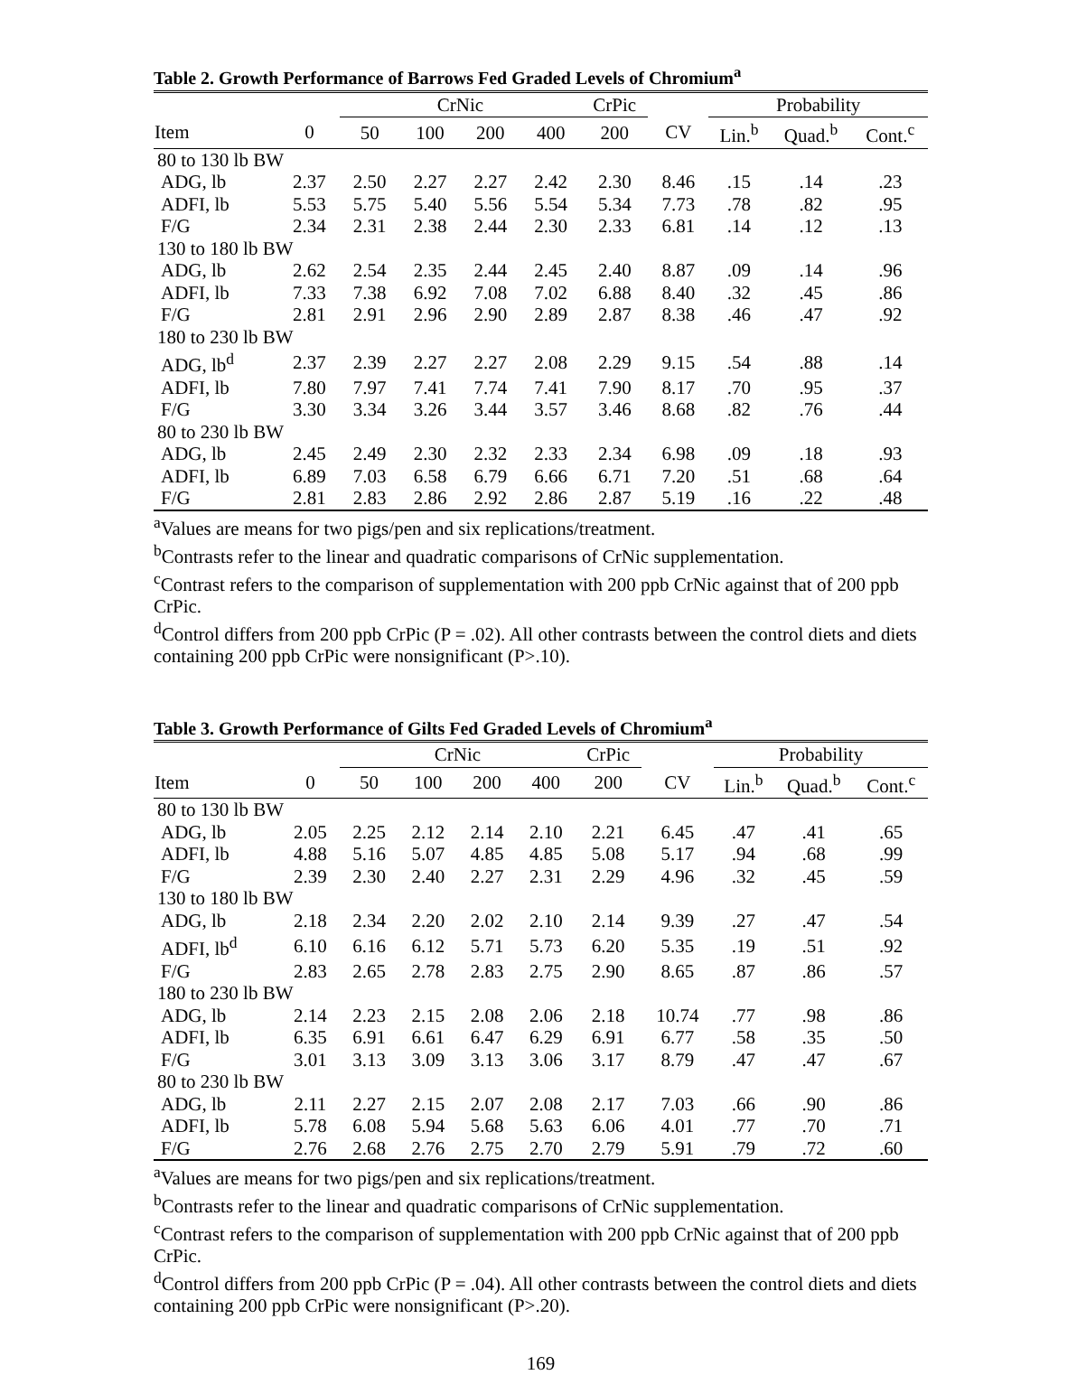Table 2. Growth Performance of Barrows Fed Graded Levels of Chromium<sup>a</sup>
| | | CrNic | | | | CrPic | | Probability | | |
| --- | --- | --- | --- | --- | --- | --- | --- | --- | --- | --- |
| Item | 0 | 50 | 100 | 200 | 400 | 200 | CV | Lin.<sup>b</sup> | Quad.<sup>b</sup> | Cont.<sup>c</sup> |
| 80 to 130 lb BW | | | | | | | | | | |
| ADG, lb | 2.37 | 2.50 | 2.27 | 2.27 | 2.42 | 2.30 | 8.46 | .15 | .14 | .23 |
| ADFI, lb | 5.53 | 5.75 | 5.40 | 5.56 | 5.54 | 5.34 | 7.73 | .78 | .82 | .95 |
| F/G | 2.34 | 2.31 | 2.38 | 2.44 | 2.30 | 2.33 | 6.81 | .14 | .12 | .13 |
| 130 to 180 lb BW | | | | | | | | | | |
| ADG, lb | 2.62 | 2.54 | 2.35 | 2.44 | 2.45 | 2.40 | 8.87 | .09 | .14 | .96 |
| ADFI, lb | 7.33 | 7.38 | 6.92 | 7.08 | 7.02 | 6.88 | 8.40 | .32 | .45 | .86 |
| F/G | 2.81 | 2.91 | 2.96 | 2.90 | 2.89 | 2.87 | 8.38 | .46 | .47 | .92 |
| 180 to 230 lb BW | | | | | | | | | | |
| ADG, lb<sup>d</sup> | 2.37 | 2.39 | 2.27 | 2.27 | 2.08 | 2.29 | 9.15 | .54 | .88 | .14 |
| ADFI, lb | 7.80 | 7.97 | 7.41 | 7.74 | 7.41 | 7.90 | 8.17 | .70 | .95 | .37 |
| F/G | 3.30 | 3.34 | 3.26 | 3.44 | 3.57 | 3.46 | 8.68 | .82 | .76 | .44 |
| 80 to 230 lb BW | | | | | | | | | | |
| ADG, lb | 2.45 | 2.49 | 2.30 | 2.32 | 2.33 | 2.34 | 6.98 | .09 | .18 | .93 |
| ADFI, lb | 6.89 | 7.03 | 6.58 | 6.79 | 6.66 | 6.71 | 7.20 | .51 | .68 | .64 |
| F/G | 2.81 | 2.83 | 2.86 | 2.92 | 2.86 | 2.87 | 5.19 | .16 | .22 | .48 |
<sup>a</sup> Values are means for two pigs/pen and six replications/treatment.
<sup>b</sup> Contrasts refer to the linear and quadratic comparisons of CrNic supplementation.
<sup>c</sup> Contrast refers to the comparison of supplementation with 200 ppb CrNic against that of 200 ppb CrPic.
<sup>d</sup> Control differs from 200 ppb CrPic (P = .02). All other contrasts between the control diets and diets containing 200 ppb CrPic were nonsignificant (P>.10).
Table 3. Growth Performance of Gilts Fed Graded Levels of Chromium<sup>a</sup>
| | | CrNic | | | | CrPic | | Probability | | |
| --- | --- | --- | --- | --- | --- | --- | --- | --- | --- | --- |
| Item | 0 | 50 | 100 | 200 | 400 | 200 | CV | Lin.<sup>b</sup> | Quad.<sup>b</sup> | Cont.<sup>c</sup> |
| 80 to 130 lb BW | | | | | | | | | | |
| ADG, lb | 2.05 | 2.25 | 2.12 | 2.14 | 2.10 | 2.21 | 6.45 | .47 | .41 | .65 |
| ADFI, lb | 4.88 | 5.16 | 5.07 | 4.85 | 4.85 | 5.08 | 5.17 | .94 | .68 | .99 |
| F/G | 2.39 | 2.30 | 2.40 | 2.27 | 2.31 | 2.29 | 4.96 | .32 | .45 | .59 |
| 130 to 180 lb BW | | | | | | | | | | |
| ADG, lb | 2.18 | 2.34 | 2.20 | 2.02 | 2.10 | 2.14 | 9.39 | .27 | .47 | .54 |
| ADFI, lb<sup>d</sup> | 6.10 | 6.16 | 6.12 | 5.71 | 5.73 | 6.20 | 5.35 | .19 | .51 | .92 |
| F/G | 2.83 | 2.65 | 2.78 | 2.83 | 2.75 | 2.90 | 8.65 | .87 | .86 | .57 |
| 180 to 230 lb BW | | | | | | | | | | |
| ADG, lb | 2.14 | 2.23 | 2.15 | 2.08 | 2.06 | 2.18 | 10.74 | .77 | .98 | .86 |
| ADFI, lb | 6.35 | 6.91 | 6.61 | 6.47 | 6.29 | 6.91 | 6.77 | .58 | .35 | .50 |
| F/G | 3.01 | 3.13 | 3.09 | 3.13 | 3.06 | 3.17 | 8.79 | .47 | .47 | .67 |
| 80 to 230 lb BW | | | | | | | | | | |
| ADG, lb | 2.11 | 2.27 | 2.15 | 2.07 | 2.08 | 2.17 | 7.03 | .66 | .90 | .86 |
| ADFI, lb | 5.78 | 6.08 | 5.94 | 5.68 | 5.63 | 6.06 | 4.01 | .77 | .70 | .71 |
| F/G | 2.76 | 2.68 | 2.76 | 2.75 | 2.70 | 2.79 | 5.91 | .79 | .72 | .60 |
<sup>a</sup> Values are means for two pigs/pen and six replications/treatment.
<sup>b</sup> Contrasts refer to the linear and quadratic comparisons of CrNic supplementation.
<sup>c</sup> Contrast refers to the comparison of supplementation with 200 ppb CrNic against that of 200 ppb CrPic.
<sup>d</sup> Control differs from 200 ppb CrPic (P = .04). All other contrasts between the control diets and diets containing 200 ppb CrPic were nonsignificant (P>.20).
169